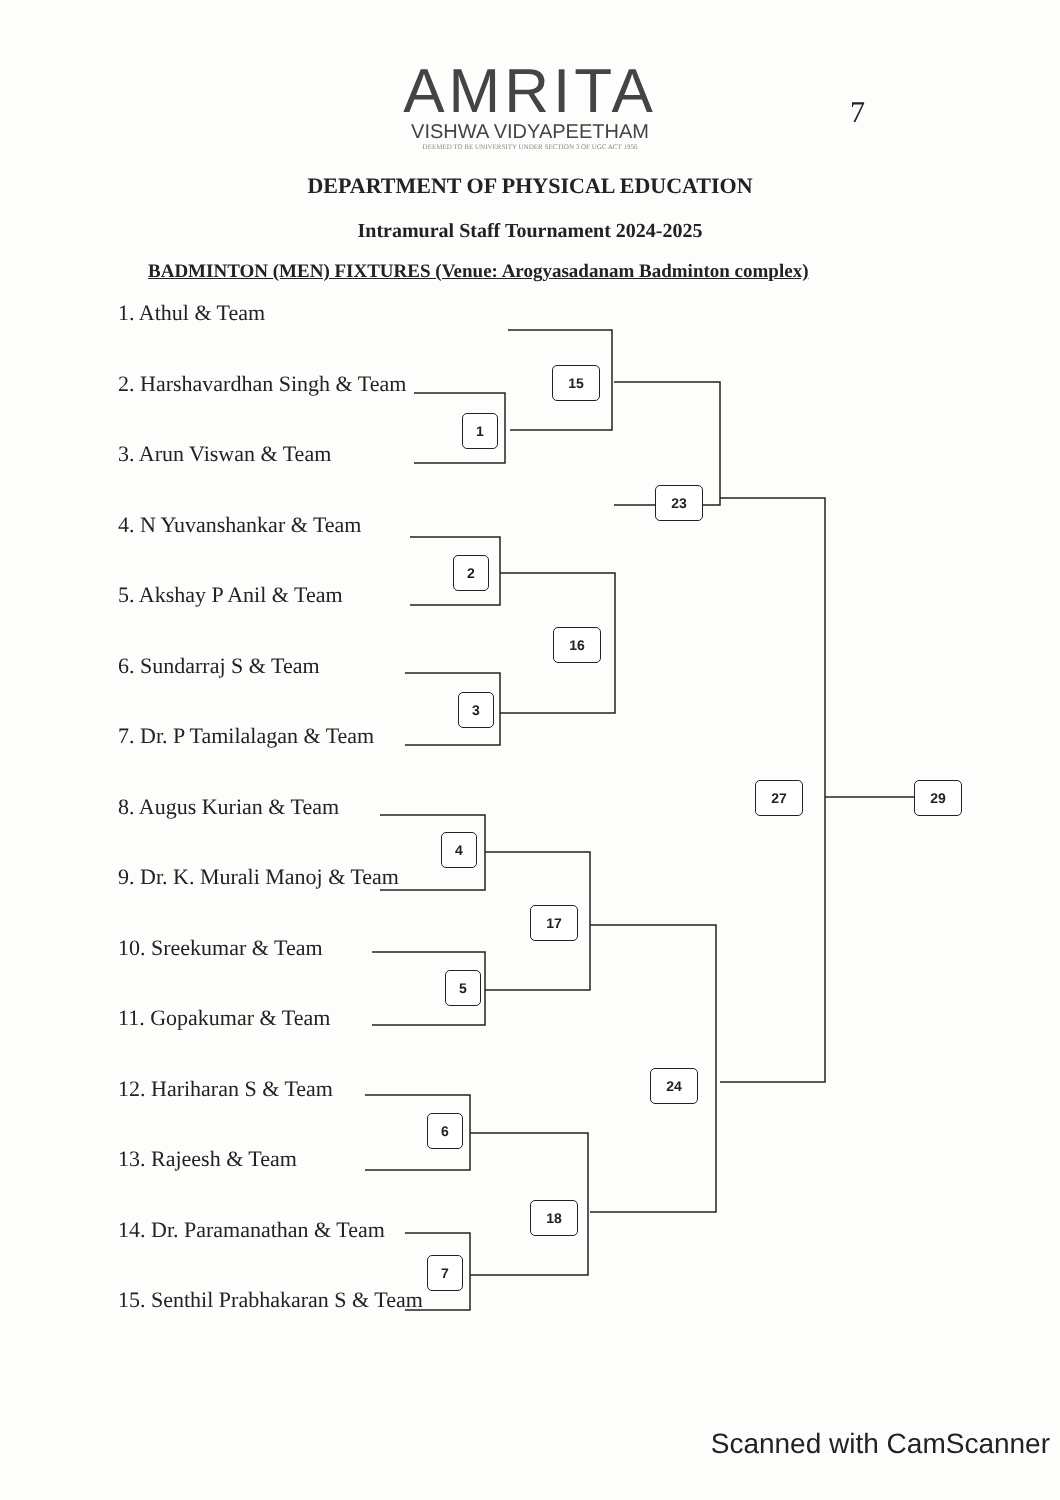AMRITA
VISHWA VIDYAPEETHAM
DEEMED TO BE UNIVERSITY UNDER SECTION 3 OF UGC ACT 1956
DEPARTMENT OF PHYSICAL EDUCATION
Intramural Staff Tournament 2024-2025
BADMINTON (MEN) FIXTURES (Venue: Arogyasadanam Badminton complex)
1. Athul & Team
2. Harshavardhan Singh & Team
3. Arun Viswan & Team
4. N Yuvanshankar & Team
5. Akshay P Anil & Team
6. Sundarraj S & Team
7. Dr. P Tamilalagan & Team
8. Augus Kurian & Team
9. Dr. K. Murali Manoj & Team
10. Sreekumar & Team
11. Gopakumar & Team
12. Hariharan S & Team
13. Rajeesh & Team
14. Dr. Paramanathan & Team
15. Senthil Prabhakaran S & Team
15
1
23
2
16
3
27 29
4
17
5
24
6
18
7
7
Scanned with CamScanner